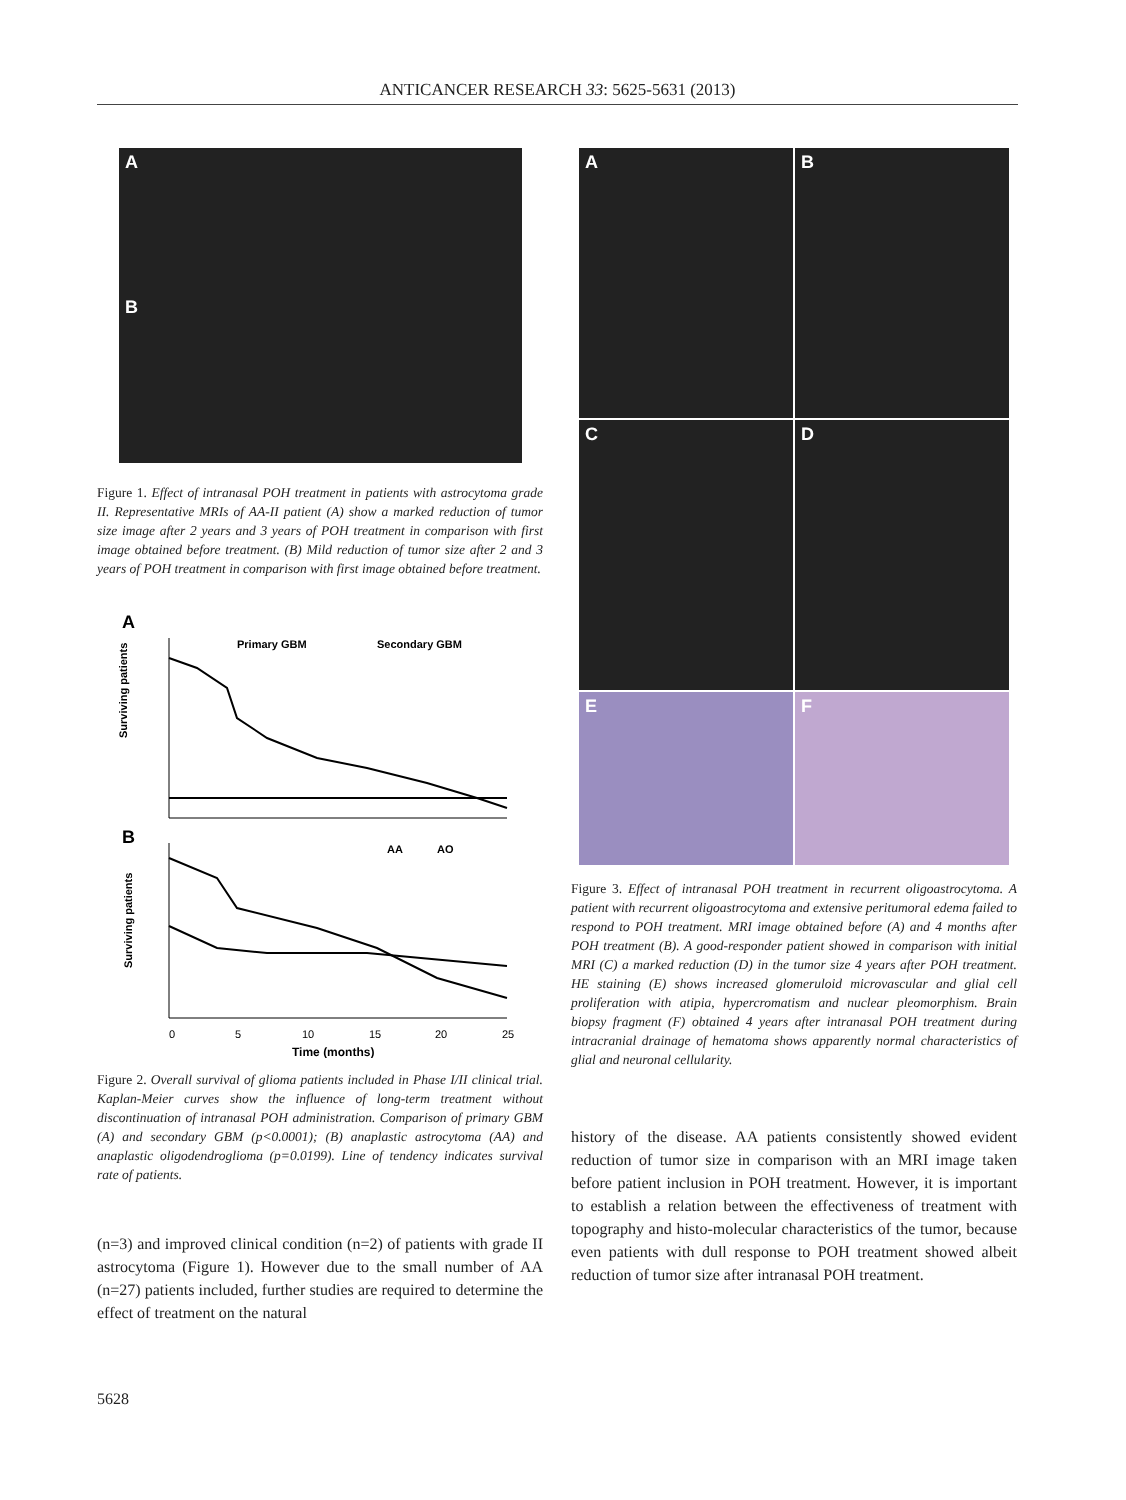ANTICANCER RESEARCH 33: 5625-5631 (2013)
A
B
Figure 1. Effect of intranasal POH treatment in patients with astrocytoma grade II. Representative MRIs of AA-II patient (A) show a marked reduction of tumor size image after 2 years and 3 years of POH treatment in comparison with first image obtained before treatment. (B) Mild reduction of tumor size after 2 and 3 years of POH treatment in comparison with first image obtained before treatment.
A
Primary GBM
Secondary GBM
Surviving patients
B
AA
AO
Surviving patients
0
5
10
15
20
25
Time (months)
Figure 2. Overall survival of glioma patients included in Phase I/II clinical trial. Kaplan-Meier curves show the influence of long-term treatment without discontinuation of intranasal POH administration. Comparison of primary GBM (A) and secondary GBM (p<0.0001); (B) anaplastic astrocytoma (AA) and anaplastic oligodendroglioma (p=0.0199). Line of tendency indicates survival rate of patients.
(n=3) and improved clinical condition (n=2) of patients with grade II astrocytoma (Figure 1). However due to the small number of AA (n=27) patients included, further studies are required to determine the effect of treatment on the natural
A
B
C
D
E
F
Figure 3. Effect of intranasal POH treatment in recurrent oligoastrocytoma. A patient with recurrent oligoastrocytoma and extensive peritumoral edema failed to respond to POH treatment. MRI image obtained before (A) and 4 months after POH treatment (B). A good-responder patient showed in comparison with initial MRI (C) a marked reduction (D) in the tumor size 4 years after POH treatment. HE staining (E) shows increased glomeruloid microvascular and glial cell proliferation with atipia, hypercromatism and nuclear pleomorphism. Brain biopsy fragment (F) obtained 4 years after intranasal POH treatment during intracranial drainage of hematoma shows apparently normal characteristics of glial and neuronal cellularity.
history of the disease. AA patients consistently showed evident reduction of tumor size in comparison with an MRI image taken before patient inclusion in POH treatment. However, it is important to establish a relation between the effectiveness of treatment with topography and histo-molecular characteristics of the tumor, because even patients with dull response to POH treatment showed albeit reduction of tumor size after intranasal POH treatment.
5628